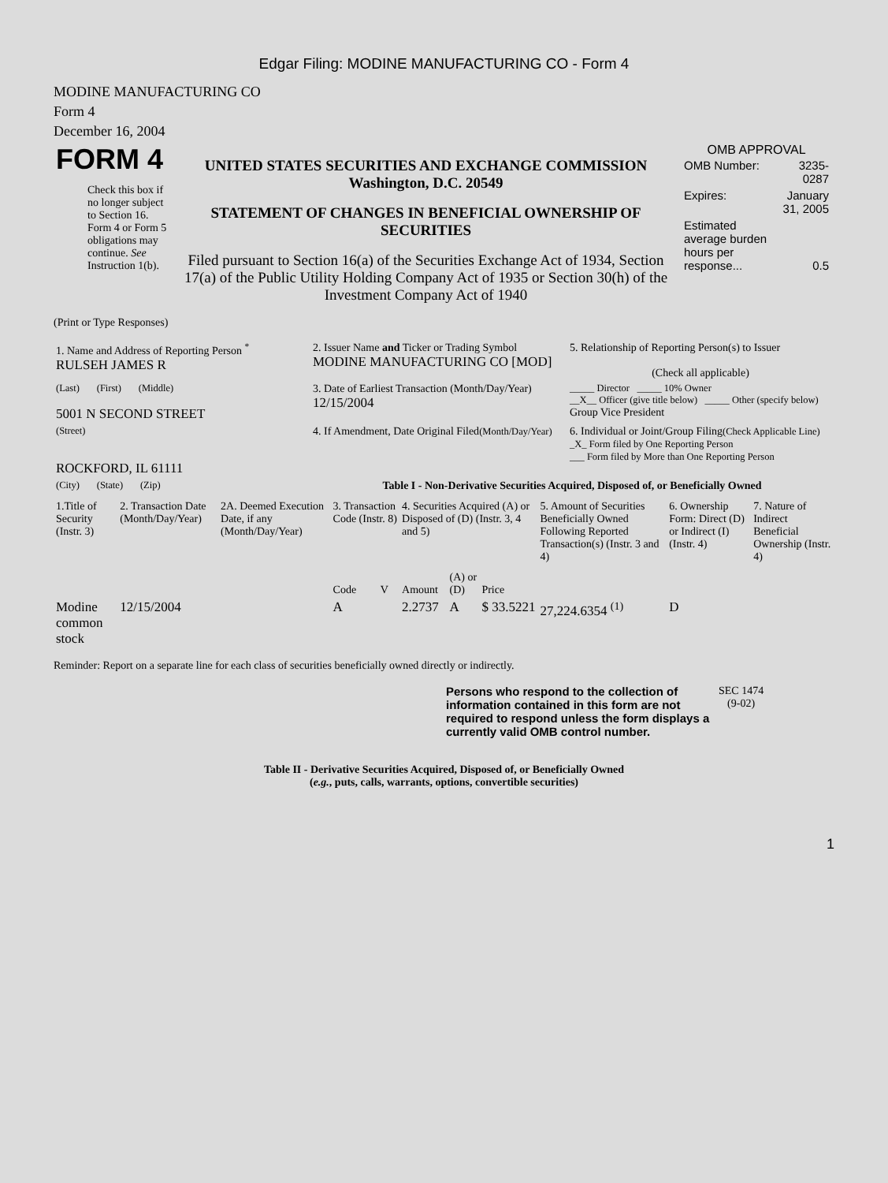Edgar Filing: MODINE MANUFACTURING CO - Form 4
MODINE MANUFACTURING CO
Form 4
December 16, 2004
| FORM 4 Check this box if no longer subject to Section 16. Form 4 or Form 5 obligations may continue. See Instruction 1(b). | UNITED STATES SECURITIES AND EXCHANGE COMMISSION Washington, D.C. 20549 STATEMENT OF CHANGES IN BENEFICIAL OWNERSHIP OF SECURITIES Filed pursuant to Section 16(a) of the Securities Exchange Act of 1934, Section 17(a) of the Public Utility Holding Company Act of 1935 or Section 30(h) of the Investment Company Act of 1940 | OMB APPROVAL / OMB Number: / 3235-0287 / / Expires: / January 31, 2005 / / Estimated average burden hours per response... / 0.5 / |
(Print or Type Responses)
| 1. Name and Address of Reporting Person <sup>*</sup> RULSEH JAMES R | 2. Issuer Name and Ticker or Trading Symbol MODINE MANUFACTURING CO [MOD] | 5. Relationship of Reporting Person(s) to Issuer (Check all applicable) |
| (Last) (First) (Middle) 5001 N SECOND STREET | 3. Date of Earliest Transaction (Month/Day/Year) 12/15/2004 | _____ Director _____ 10% Owner __X__ Officer (give title below) _____ Other (specify below) Group Vice President |
| (Street) ROCKFORD, IL 61111 | 4. If Amendment, Date Original Filed (Month/Day/Year) | 6. Individual or Joint/Group Filing (Check Applicable Line) _X_ Form filed by One Reporting Person ___ Form filed by More than One Reporting Person |
| (City) (State) (Zip) | Table I - Non-Derivative Securities Acquired, Disposed of, or Beneficially Owned | |
| 1.Title of Security (Instr. 3) | 2. Transaction Date (Month/Day/Year) | 2A. Deemed Execution Date, if any (Month/Day/Year) | 3. Transaction Code (Instr. 8) | | 4. Securities Acquired (A) or Disposed of (D) (Instr. 3, 4 and 5) | | | 5. Amount of Securities Beneficially Owned Following Reported Transaction(s) (Instr. 3 and 4) | 6. Ownership Form: Direct (D) or Indirect (I) (Instr. 4) | 7. Nature of Indirect Beneficial Ownership (Instr. 4) |
| --- | --- | --- | --- | --- | --- | --- | --- | --- | --- | --- |
| | | | Code | V | Amount | (A) or (D) | Price | | | |
| Modine common stock | 12/15/2004 | | A | | 2.2737 | A | $ 33.5221 | 27,224.6354 <sup>(1)</sup> | D | |
Reminder: Report on a separate line for each class of securities beneficially owned directly or indirectly.
| Persons who respond to the collection of information contained in this form are not required to respond unless the form displays a currently valid OMB control number. | SEC 1474 (9-02) |
Table II - Derivative Securities Acquired, Disposed of, or Beneficially Owned
(e.g., puts, calls, warrants, options, convertible securities)
1